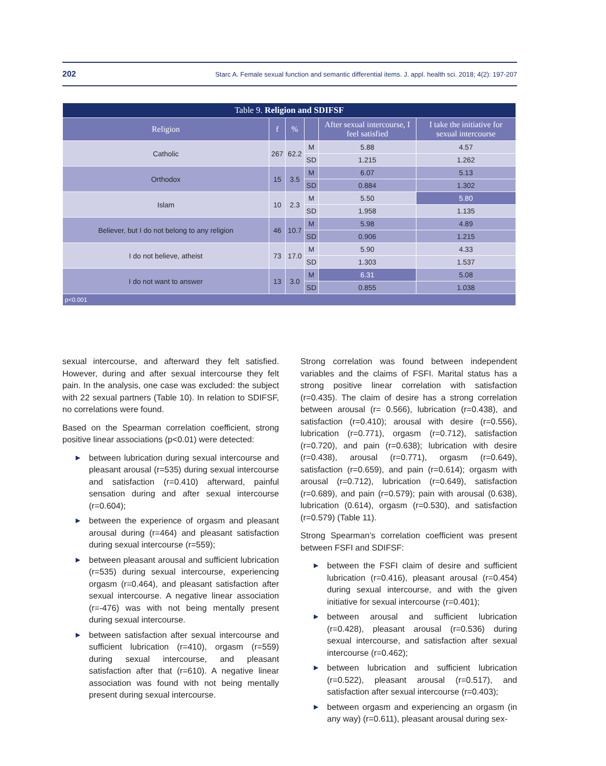202 Starc A. Female sexual function and semantic differential items. J. appl. health sci. 2018; 4(2): 197-207
| Table 9. Religion and SDIFSF | | | | | |
| Religion | f | % | | After sexual intercourse, I feel satisfied | I take the initiative for sexual intercourse |
| Catholic | 267 | 62.2 | M | 5.88 | 4.57 |
| | | | SD | 1.215 | 1.262 |
| Orthodox | 15 | 3.5 | M | 6.07 | 5.13 |
| | | | SD | 0.884 | 1.302 |
| Islam | 10 | 2.3 | M | 5.50 | 5.80 |
| | | | SD | 1.958 | 1.135 |
| Believer, but I do not belong to any religion | 46 | 10.7 | M | 5.98 | 4.89 |
| | | | SD | 0.906 | 1.215 |
| I do not believe, atheist | 73 | 17.0 | M | 5.90 | 4.33 |
| | | | SD | 1.303 | 1.537 |
| I do not want to answer | 13 | 3.0 | M | 6.31 | 5.08 |
| | | | SD | 0.855 | 1.038 |
| p<0.001 | | | | | |
sexual intercourse, and afterward they felt satisfied. However, during and after sexual intercourse they felt pain. In the analysis, one case was excluded: the subject with 22 sexual partners (Table 10). In relation to SDIFSF, no correlations were found.
Based on the Spearman correlation coefficient, strong positive linear associations (p<0.01) were detected:
▶ between lubrication during sexual intercourse and pleasant arousal (r=535) during sexual intercourse and satisfaction (r=0.410) afterward, painful sensation during and after sexual intercourse (r=0.604);
▶ between the experience of orgasm and pleasant arousal during (r=464) and pleasant satisfaction during sexual intercourse (r=559);
▶ between pleasant arousal and sufficient lubrication (r=535) during sexual intercourse, experiencing orgasm (r=0.464), and pleasant satisfaction after sexual intercourse. A negative linear association (r=-476) was with not being mentally present during sexual intercourse.
▶ between satisfaction after sexual intercourse and sufficient lubrication (r=410), orgasm (r=559) during sexual intercourse, and pleasant satisfaction after that (r=610). A negative linear association was found with not being mentally present during sexual intercourse.
Strong correlation was found between independent variables and the claims of FSFI. Marital status has a strong positive linear correlation with satisfaction (r=0.435). The claim of desire has a strong correlation between arousal (r= 0.566), lubrication (r=0.438), and satisfaction (r=0.410); arousal with desire (r=0.556), lubrication (r=0.771), orgasm (r=0.712), satisfaction (r=0.720), and pain (r=0.638); lubrication with desire (r=0.438), arousal (r=0.771), orgasm (r=0.649), satisfaction (r=0.659), and pain (r=0.614); orgasm with arousal (r=0.712), lubrication (r=0.649), satisfaction (r=0.689), and pain (r=0.579); pain with arousal (0.638), lubrication (0.614), orgasm (r=0.530), and satisfaction (r=0.579) (Table 11).
Strong Spearman’s correlation coefficient was present between FSFI and SDIFSF:
▶ between the FSFI claim of desire and sufficient lubrication (r=0.416), pleasant arousal (r=0.454) during sexual intercourse, and with the given initiative for sexual intercourse (r=0.401);
▶ between arousal and sufficient lubrication (r=0.428), pleasant arousal (r=0.536) during sexual intercourse, and satisfaction after sexual intercourse (r=0.462);
▶ between lubrication and sufficient lubrication (r=0.522), pleasant arousal (r=0.517), and satisfaction after sexual intercourse (r=0.403);
▶ between orgasm and experiencing an orgasm (in any way) (r=0.611), pleasant arousal during sex-